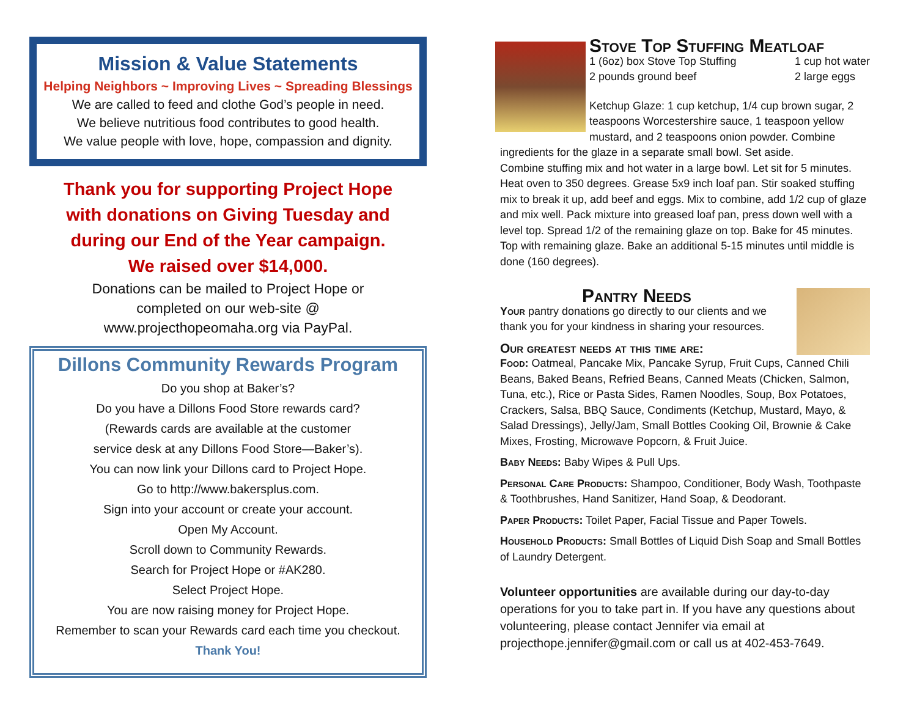Mission & Value Statements
Helping Neighbors ~ Improving Lives ~ Spreading Blessings
We are called to feed and clothe God’s people in need.
We believe nutritious food contributes to good health.
We value people with love, hope, compassion and dignity.
Thank you for supporting Project Hope
with donations on Giving Tuesday and
during our End of the Year campaign.
We raised over $14,000.
Donations can be mailed to Project Hope or
completed on our web-site @
www.projecthopeomaha.org via PayPal.
Dillons Community Rewards Program
Do you shop at Baker’s?
Do you have a Dillons Food Store rewards card?
(Rewards cards are available at the customer
service desk at any Dillons Food Store—Baker’s).
You can now link your Dillons card to Project Hope.
Go to http://www.bakersplus.com.
Sign into your account or create your account.
Open My Account.
Scroll down to Community Rewards.
Search for Project Hope or #AK280.
Select Project Hope.
You are now raising money for Project Hope.
Remember to scan your Rewards card each time you checkout.
Thank You!
Stove Top Stuffing Meatloaf
1 (6oz) box Stove Top Stuffing
2 pounds ground beef
1 cup hot water
2 large eggs
Ketchup Glaze: 1 cup ketchup, 1/4 cup brown sugar, 2 teaspoons Worcestershire sauce, 1 teaspoon yellow mustard, and 2 teaspoons onion powder. Combine ingredients for the glaze in a separate small bowl. Set aside.
Combine stuffing mix and hot water in a large bowl. Let sit for 5 minutes. Heat oven to 350 degrees. Grease 5x9 inch loaf pan. Stir soaked stuffing mix to break it up, add beef and eggs. Mix to combine, add 1/2 cup of glaze and mix well. Pack mixture into greased loaf pan, press down well with a level top. Spread 1/2 of the remaining glaze on top. Bake for 45 minutes. Top with remaining glaze. Bake an additional 5-15 minutes until middle is done (160 degrees).
Pantry Needs
Your pantry donations go directly to our clients and we thank you for your kindness in sharing your resources.
Our greatest needs at this time are:
Food: Oatmeal, Pancake Mix, Pancake Syrup, Fruit Cups, Canned Chili Beans, Baked Beans, Refried Beans, Canned Meats (Chicken, Salmon, Tuna, etc.), Rice or Pasta Sides, Ramen Noodles, Soup, Box Potatoes, Crackers, Salsa, BBQ Sauce, Condiments (Ketchup, Mustard, Mayo, & Salad Dressings), Jelly/Jam, Small Bottles Cooking Oil, Brownie & Cake Mixes, Frosting, Microwave Popcorn, & Fruit Juice.
Baby Needs: Baby Wipes & Pull Ups.
Personal Care Products: Shampoo, Conditioner, Body Wash, Toothpaste & Toothbrushes, Hand Sanitizer, Hand Soap, & Deodorant.
Paper Products: Toilet Paper, Facial Tissue and Paper Towels.
Household Products: Small Bottles of Liquid Dish Soap and Small Bottles of Laundry Detergent.
Volunteer opportunities are available during our day-to-day operations for you to take part in. If you have any questions about volunteering, please contact Jennifer via email at projecthope.jennifer@gmail.com or call us at 402-453-7649.